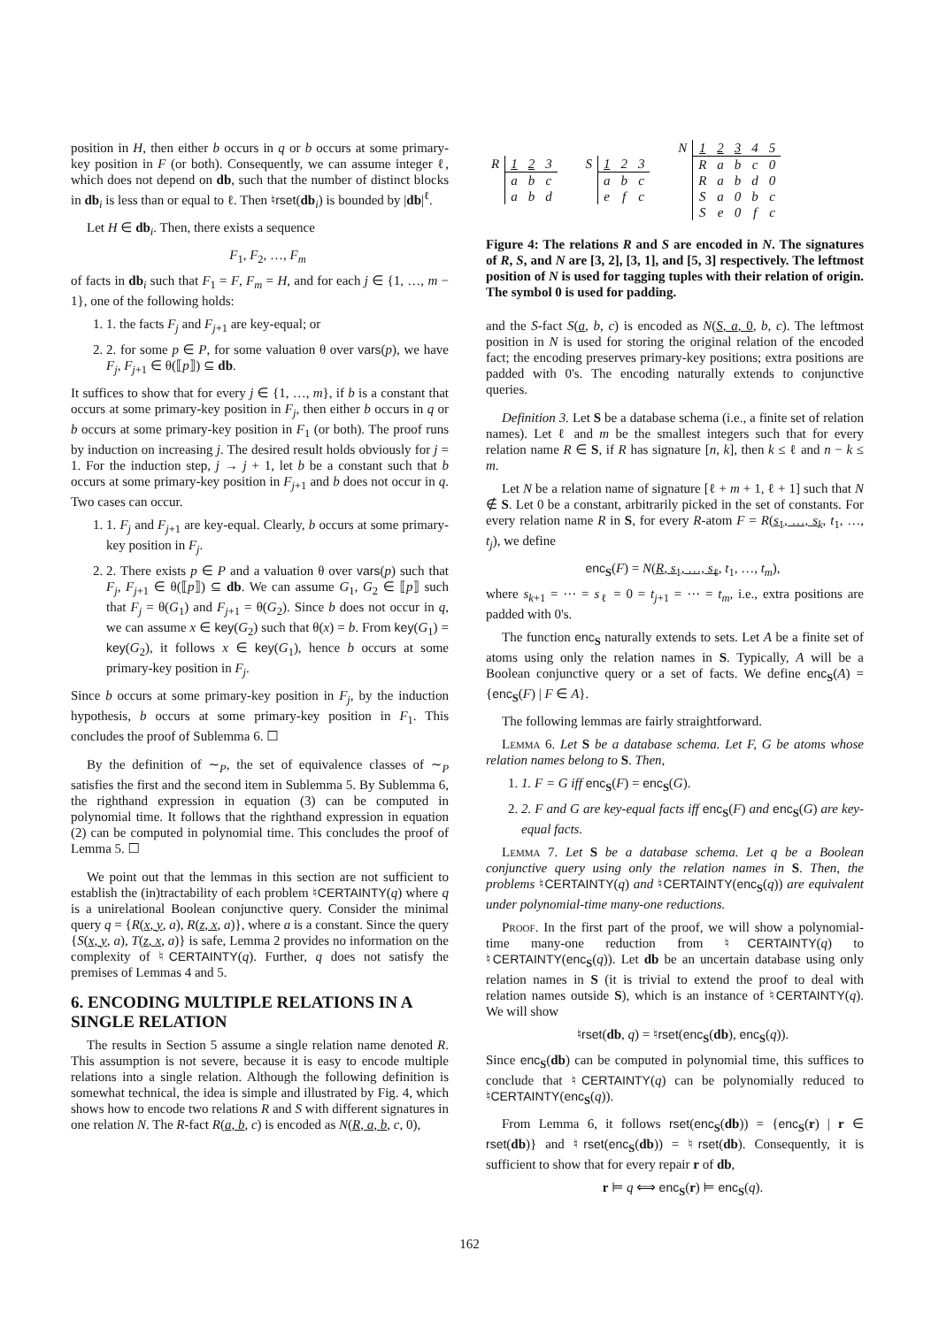position in H, then either b occurs in q or b occurs at some primary-key position in F (or both). Consequently, we can assume integer ℓ, which does not depend on db, such that the number of distinct blocks in db<sub>i</sub> is less than or equal to ℓ. Then ♮rset(db<sub>i</sub>) is bounded by |db|<sup>ℓ</sup>.
Let H ∈ db<sub>i</sub>. Then, there exists a sequence
F<sub>1</sub>, F<sub>2</sub>, …, F<sub>m</sub>
of facts in db<sub>i</sub> such that F<sub>1</sub> = F, F<sub>m</sub> = H, and for each j ∈ {1, …, m − 1}, one of the following holds:
1. 1. the facts F<sub>j</sub> and F<sub>j+1</sub> are key-equal; or
2. 2. for some p ∈ P, for some valuation θ over vars(p), we have F<sub>j</sub>, F<sub>j+1</sub> ∈ θ(⟦p⟧) ⊆ db.
It suffices to show that for every j ∈ {1, …, m}, if b is a constant that occurs at some primary-key position in F<sub>j</sub>, then either b occurs in q or b occurs at some primary-key position in F<sub>1</sub> (or both). The proof runs by induction on increasing j. The desired result holds obviously for j = 1. For the induction step, j → j + 1, let b be a constant such that b occurs at some primary-key position in F<sub>j+1</sub> and b does not occur in q. Two cases can occur.
1. 1. F<sub>j</sub> and F<sub>j+1</sub> are key-equal. Clearly, b occurs at some primary-key position in F<sub>j</sub>.
2. 2. There exists p ∈ P and a valuation θ over vars(p) such that F<sub>j</sub>, F<sub>j+1</sub> ∈ θ(⟦p⟧) ⊆ db. We can assume G<sub>1</sub>, G<sub>2</sub> ∈ ⟦p⟧ such that F<sub>j</sub> = θ(G<sub>1</sub>) and F<sub>j+1</sub> = θ(G<sub>2</sub>). Since b does not occur in q, we can assume x ∈ key(G<sub>2</sub>) such that θ(x) = b. From key(G<sub>1</sub>) = key(G<sub>2</sub>), it follows x ∈ key(G<sub>1</sub>), hence b occurs at some primary-key position in F<sub>j</sub>.
Since b occurs at some primary-key position in F<sub>j</sub>, by the induction hypothesis, b occurs at some primary-key position in F<sub>1</sub>. This concludes the proof of Sublemma 6. ☐
By the definition of ∼<sub>P</sub>, the set of equivalence classes of ∼<sub>P</sub> satisfies the first and the second item in Sublemma 5. By Sublemma 6, the righthand expression in equation (3) can be computed in polynomial time. It follows that the righthand expression in equation (2) can be computed in polynomial time. This concludes the proof of Lemma 5. ☐
We point out that the lemmas in this section are not sufficient to establish the (in)tractability of each problem ♮CERTAINTY(q) where q is a unirelational Boolean conjunctive query. Consider the minimal query q = {R(x, y, a), R(z, x, a)}, where a is a constant. Since the query {S(x, y, a), T(z, x, a)} is safe, Lemma 2 provides no information on the complexity of ♮CERTAINTY(q). Further, q does not satisfy the premises of Lemmas 4 and 5.
6. ENCODING MULTIPLE RELATIONS IN A SINGLE RELATION
The results in Section 5 assume a single relation name denoted R. This assumption is not severe, because it is easy to encode multiple relations into a single relation. Although the following definition is somewhat technical, the idea is simple and illustrated by Fig. 4, which shows how to encode two relations R and S with different signatures in one relation N. The R-fact R(a, b, c) is encoded as N(R, a, b, c, 0),
| R | 1 | 2 | 3 |
| | a | b | c |
| | a | b | d |
| S | 1 | 2 | 3 |
| | a | b | c |
| | e | f | c |
| N | 1 | 2 | 3 | 4 | 5 |
| | R | a | b | c | 0 |
| | R | a | b | d | 0 |
| | S | a | 0 | b | c |
| | S | e | 0 | f | c |
Figure 4: The relations R and S are encoded in N. The signatures of R, S, and N are [3, 2], [3, 1], and [5, 3] respectively. The leftmost position of N is used for tagging tuples with their relation of origin. The symbol 0 is used for padding.
and the S-fact S(a, b, c) is encoded as N(S, a, 0, b, c). The leftmost position in N is used for storing the original relation of the encoded fact; the encoding preserves primary-key positions; extra positions are padded with 0's. The encoding naturally extends to conjunctive queries.
Definition 3. Let S be a database schema (i.e., a finite set of relation names). Let ℓ and m be the smallest integers such that for every relation name R ∈ S, if R has signature [n, k], then k ≤ ℓ and n − k ≤ m.
Let N be a relation name of signature [ℓ + m + 1, ℓ + 1] such that N ∉ S. Let 0 be a constant, arbitrarily picked in the set of constants. For every relation name R in S, for every R-atom F = R(s<sub>1</sub>, …, s<sub>k</sub>, t<sub>1</sub>, …, t<sub>j</sub>), we define
enc<sub>S</sub>(F) = N(R, s<sub>1</sub>, …, s<sub>ℓ</sub>, t<sub>1</sub>, …, t<sub>m</sub>),
where s<sub>k+1</sub> = ⋯ = s<sub>ℓ</sub> = 0 = t<sub>j+1</sub> = ⋯ = t<sub>m</sub>, i.e., extra positions are padded with 0's.
The function enc<sub>S</sub> naturally extends to sets. Let A be a finite set of atoms using only the relation names in S. Typically, A will be a Boolean conjunctive query or a set of facts. We define enc<sub>S</sub>(A) = {enc<sub>S</sub>(F) | F ∈ A}.
The following lemmas are fairly straightforward.
Lemma 6. Let S be a database schema. Let F, G be atoms whose relation names belong to S. Then,
1. 1. F = G iff enc<sub>S</sub>(F) = enc<sub>S</sub>(G).
2. 2. F and G are key-equal facts iff enc<sub>S</sub>(F) and enc<sub>S</sub>(G) are key-equal facts.
Lemma 7. Let S be a database schema. Let q be a Boolean conjunctive query using only the relation names in S. Then, the problems ♮CERTAINTY(q) and ♮CERTAINTY(enc<sub>S</sub>(q)) are equivalent under polynomial-time many-one reductions.
Proof. In the first part of the proof, we will show a polynomial-time many-one reduction from ♮CERTAINTY(q) to ♮CERTAINTY(enc<sub>S</sub>(q)). Let db be an uncertain database using only relation names in S (it is trivial to extend the proof to deal with relation names outside S), which is an instance of ♮CERTAINTY(q). We will show
♮rset(db, q) = ♮rset(enc<sub>S</sub>(db), enc<sub>S</sub>(q)).
Since enc<sub>S</sub>(db) can be computed in polynomial time, this suffices to conclude that ♮CERTAINTY(q) can be polynomially reduced to ♮CERTAINTY(enc<sub>S</sub>(q)).
From Lemma 6, it follows rset(enc<sub>S</sub>(db)) = {enc<sub>S</sub>(r) | r ∈ rset(db)} and ♮rset(enc<sub>S</sub>(db)) = ♮rset(db). Consequently, it is sufficient to show that for every repair r of db,
r ⊨ q ⟺ enc<sub>S</sub>(r) ⊨ enc<sub>S</sub>(q).
162